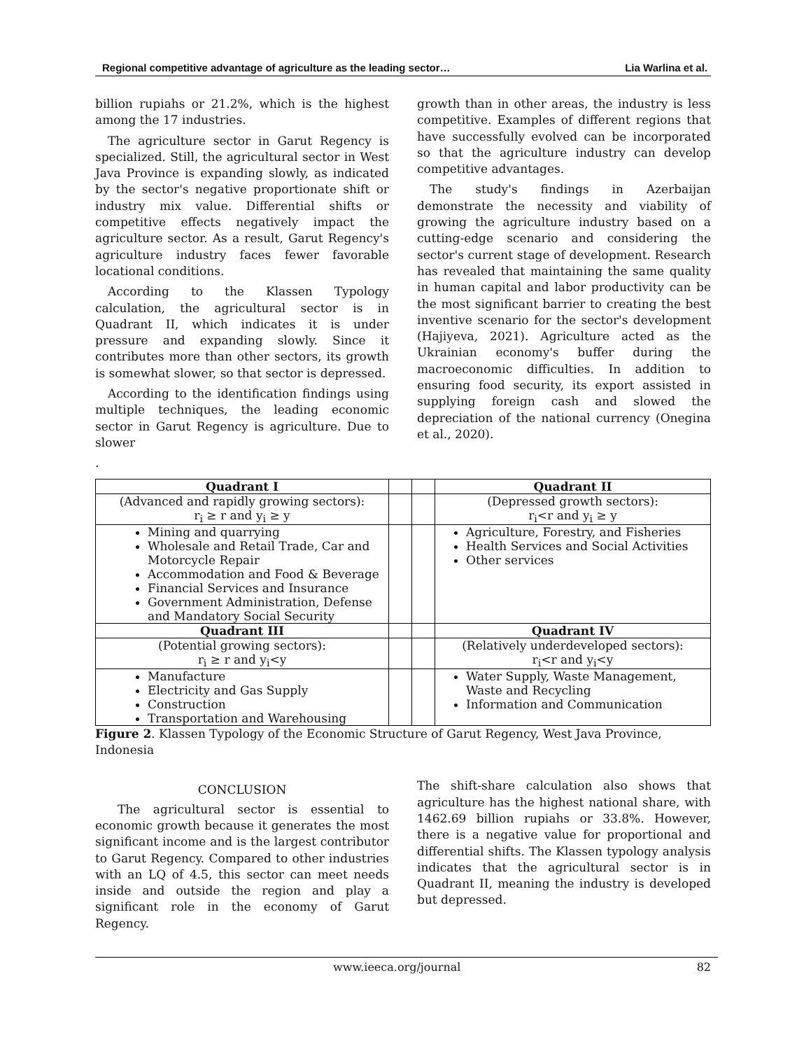Regional competitive advantage of agriculture as the leading sector… Lia Warlina et al.
billion rupiahs or 21.2%, which is the highest among the 17 industries.
The agriculture sector in Garut Regency is specialized. Still, the agricultural sector in West Java Province is expanding slowly, as indicated by the sector's negative proportionate shift or industry mix value. Differential shifts or competitive effects negatively impact the agriculture sector. As a result, Garut Regency's agriculture industry faces fewer favorable locational conditions.
According to the Klassen Typology calculation, the agricultural sector is in Quadrant II, which indicates it is under pressure and expanding slowly. Since it contributes more than other sectors, its growth is somewhat slower, so that sector is depressed.
According to the identification findings using multiple techniques, the leading economic sector in Garut Regency is agriculture. Due to slower
.
growth than in other areas, the industry is less competitive. Examples of different regions that have successfully evolved can be incorporated so that the agriculture industry can develop competitive advantages.
The study's findings in Azerbaijan demonstrate the necessity and viability of growing the agriculture industry based on a cutting-edge scenario and considering the sector's current stage of development. Research has revealed that maintaining the same quality in human capital and labor productivity can be the most significant barrier to creating the best inventive scenario for the sector's development (Hajiyeva, 2021). Agriculture acted as the Ukrainian economy's buffer during the macroeconomic difficulties. In addition to ensuring food security, its export assisted in supplying foreign cash and slowed the depreciation of the national currency (Onegina et al., 2020).
| Quadrant I | | | Quadrant II |
| (Advanced and rapidly growing sectors): r<sub>i</sub> ≥ r and y<sub>i</sub> ≥ y | | | (Depressed growth sectors): r<sub>i</sub><r and y<sub>i</sub> ≥ y |
| Mining and quarrying Wholesale and Retail Trade, Car and Motorcycle Repair Accommodation and Food & Beverage Financial Services and Insurance Government Administration, Defense and Mandatory Social Security | | | Agriculture, Forestry, and Fisheries Health Services and Social Activities Other services |
| Quadrant III | | | Quadrant IV |
| (Potential growing sectors): r<sub>i</sub> ≥ r and y<sub>i</sub><y | | | (Relatively underdeveloped sectors): r<sub>i</sub><r and y<sub>i</sub><y |
| Manufacture Electricity and Gas Supply Construction Transportation and Warehousing | | | Water Supply, Waste Management, Waste and Recycling Information and Communication |
Figure 2. Klassen Typology of the Economic Structure of Garut Regency, West Java Province, Indonesia
CONCLUSION
The agricultural sector is essential to economic growth because it generates the most significant income and is the largest contributor to Garut Regency. Compared to other industries with an LQ of 4.5, this sector can meet needs inside and outside the region and play a significant role in the economy of Garut Regency.
The shift-share calculation also shows that agriculture has the highest national share, with 1462.69 billion rupiahs or 33.8%. However, there is a negative value for proportional and differential shifts. The Klassen typology analysis indicates that the agricultural sector is in Quadrant II, meaning the industry is developed but depressed.
www.ieeca.org/journal 82